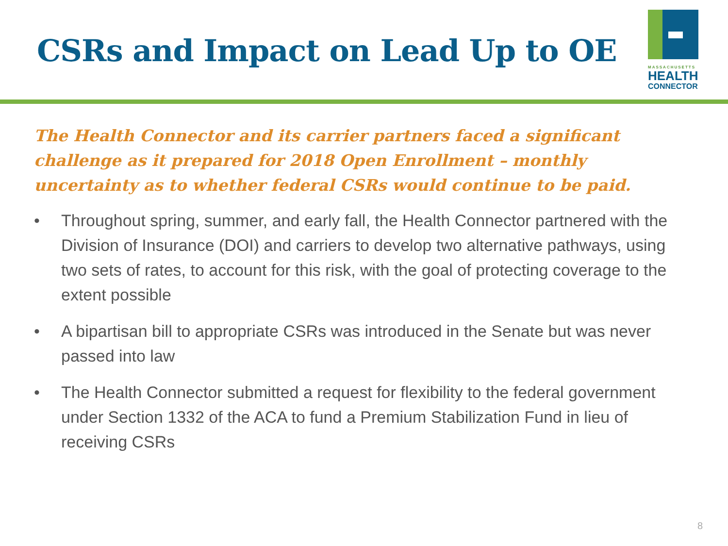CSRs and Impact on Lead Up to OE
MASSACHUSETTS
HEALTH
CONNECTOR
The Health Connector and its carrier partners faced a significant challenge as it prepared for 2018 Open Enrollment – monthly uncertainty as to whether federal CSRs would continue to be paid.
• Throughout spring, summer, and early fall, the Health Connector partnered with the Division of Insurance (DOI) and carriers to develop two alternative pathways, using two sets of rates, to account for this risk, with the goal of protecting coverage to the extent possible
• A bipartisan bill to appropriate CSRs was introduced in the Senate but was never passed into law
• The Health Connector submitted a request for flexibility to the federal government under Section 1332 of the ACA to fund a Premium Stabilization Fund in lieu of receiving CSRs
8